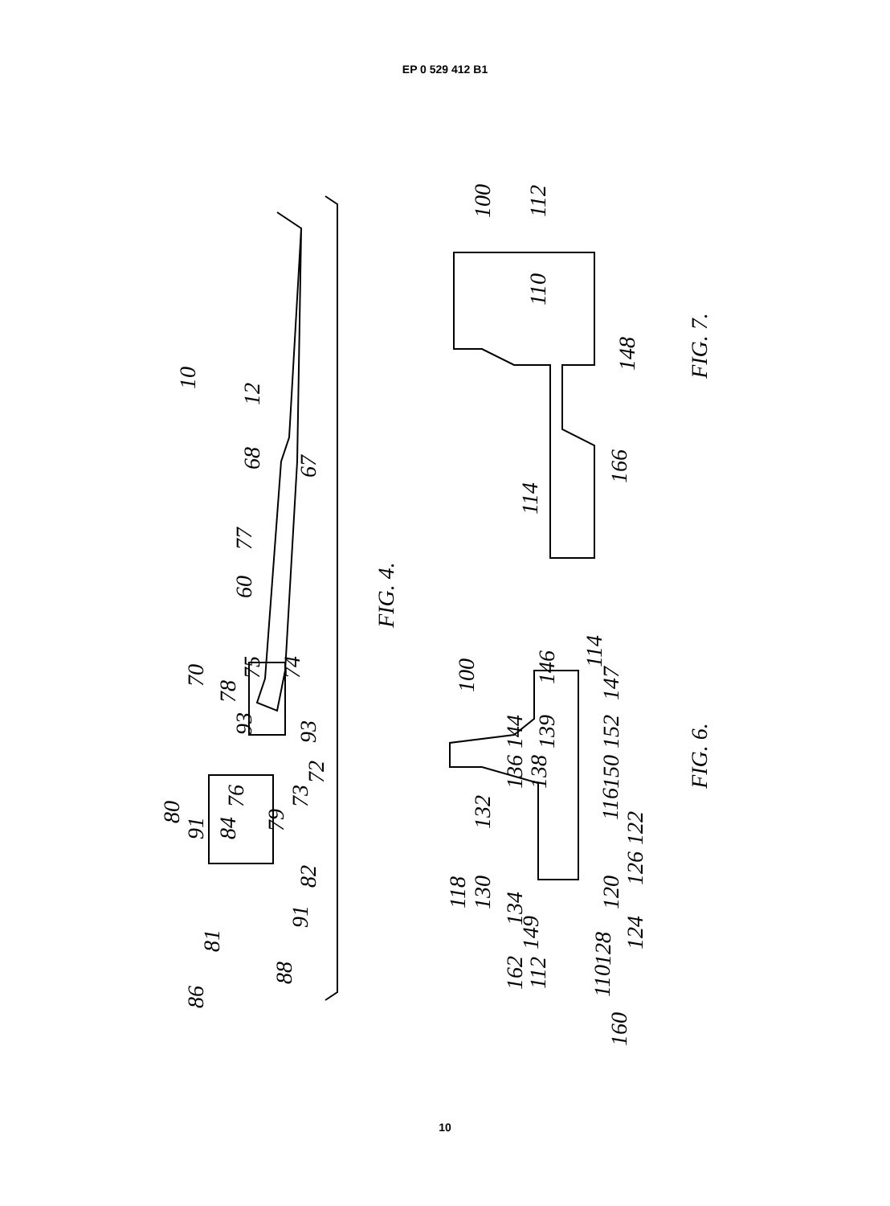EP 0 529 412 B1
FIG. 4.
FIG. 7.
FIG. 6.
10
12
68 67
77
60
70
78
75 74
93 93
72
73
79
76
80
91 84
82
91
81
88
86
100 112
110
148
166
114
100 146
114
147
152
150
116
122
126
120
124
128
110
144 139
136 138
132
118 130
134
149
162 112
160
10